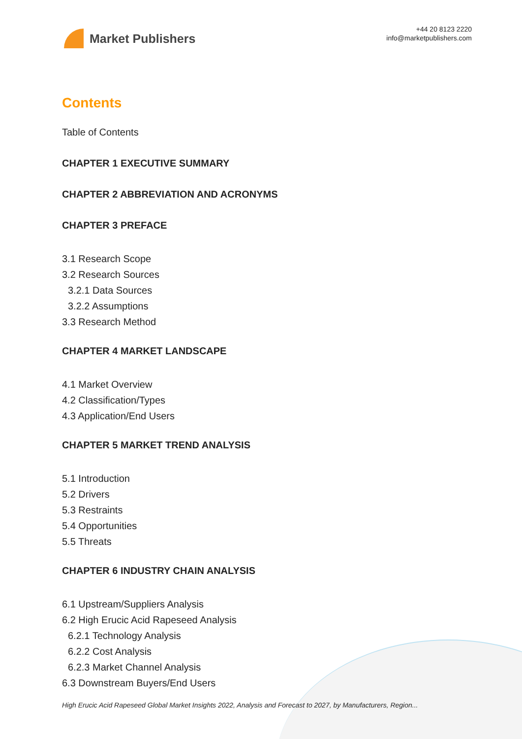Market Publishers
+44 20 8123 2220
info@marketpublishers.com
Contents
Table of Contents
CHAPTER 1 EXECUTIVE SUMMARY
CHAPTER 2 ABBREVIATION AND ACRONYMS
CHAPTER 3 PREFACE
3.1 Research Scope
3.2 Research Sources
3.2.1 Data Sources
3.2.2 Assumptions
3.3 Research Method
CHAPTER 4 MARKET LANDSCAPE
4.1 Market Overview
4.2 Classification/Types
4.3 Application/End Users
CHAPTER 5 MARKET TREND ANALYSIS
5.1 Introduction
5.2 Drivers
5.3 Restraints
5.4 Opportunities
5.5 Threats
CHAPTER 6 INDUSTRY CHAIN ANALYSIS
6.1 Upstream/Suppliers Analysis
6.2 High Erucic Acid Rapeseed Analysis
6.2.1 Technology Analysis
6.2.2 Cost Analysis
6.2.3 Market Channel Analysis
6.3 Downstream Buyers/End Users
High Erucic Acid Rapeseed Global Market Insights 2022, Analysis and Forecast to 2027, by Manufacturers, Region...